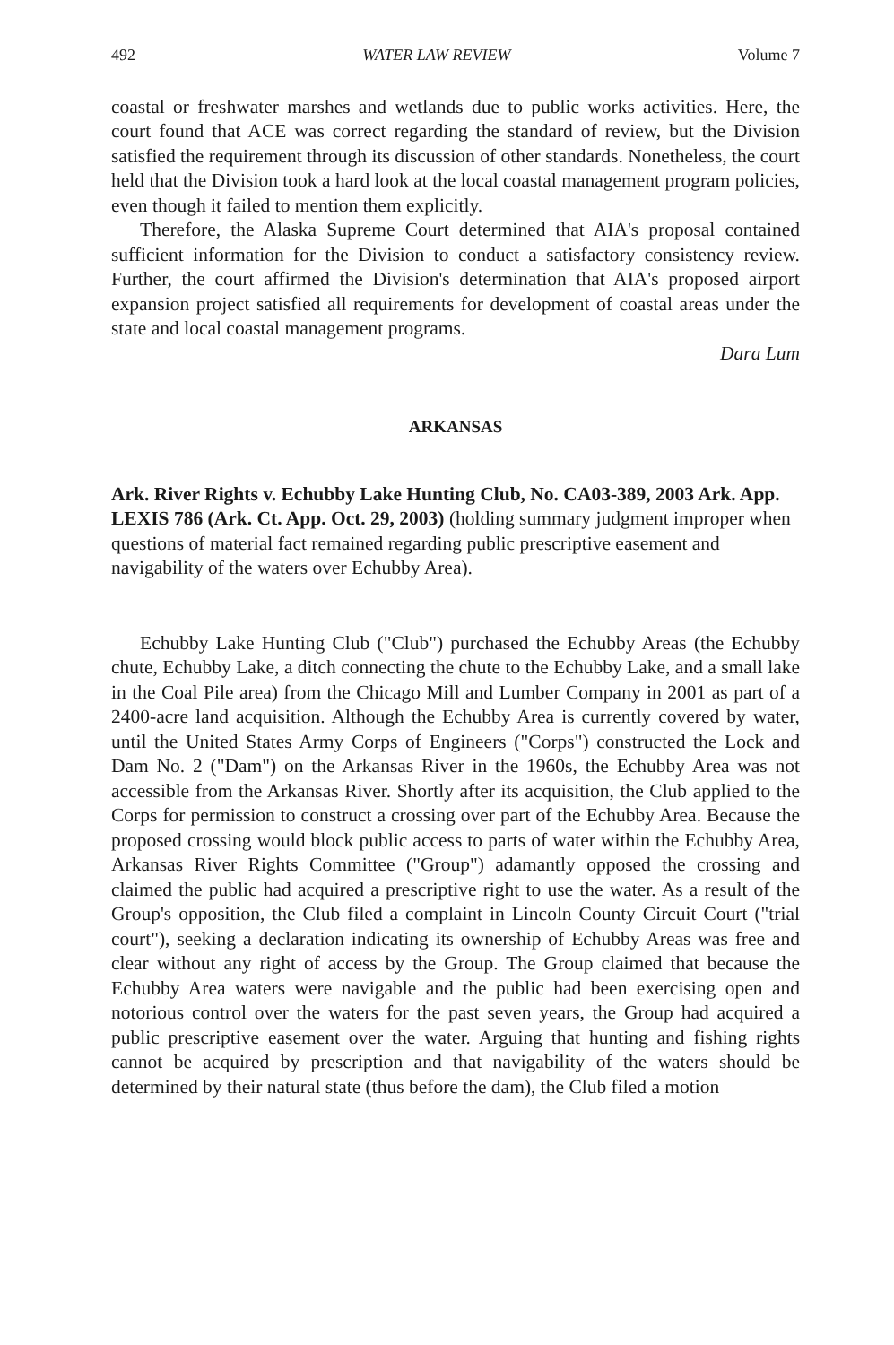492 WATER LAW REVIEW Volume 7
coastal or freshwater marshes and wetlands due to public works activities. Here, the court found that ACE was correct regarding the standard of review, but the Division satisfied the requirement through its discussion of other standards. Nonetheless, the court held that the Division took a hard look at the local coastal management program policies, even though it failed to mention them explicitly.
Therefore, the Alaska Supreme Court determined that AIA's proposal contained sufficient information for the Division to conduct a satisfactory consistency review. Further, the court affirmed the Division's determination that AIA's proposed airport expansion project satisfied all requirements for development of coastal areas under the state and local coastal management programs.
Dara Lum
ARKANSAS
Ark. River Rights v. Echubby Lake Hunting Club, No. CA03-389, 2003 Ark. App. LEXIS 786 (Ark. Ct. App. Oct. 29, 2003) (holding summary judgment improper when questions of material fact remained regarding public prescriptive easement and navigability of the waters over Echubby Area).
Echubby Lake Hunting Club ("Club") purchased the Echubby Areas (the Echubby chute, Echubby Lake, a ditch connecting the chute to the Echubby Lake, and a small lake in the Coal Pile area) from the Chicago Mill and Lumber Company in 2001 as part of a 2400-acre land acquisition. Although the Echubby Area is currently covered by water, until the United States Army Corps of Engineers ("Corps") constructed the Lock and Dam No. 2 ("Dam") on the Arkansas River in the 1960s, the Echubby Area was not accessible from the Arkansas River. Shortly after its acquisition, the Club applied to the Corps for permission to construct a crossing over part of the Echubby Area. Because the proposed crossing would block public access to parts of water within the Echubby Area, Arkansas River Rights Committee ("Group") adamantly opposed the crossing and claimed the public had acquired a prescriptive right to use the water. As a result of the Group's opposition, the Club filed a complaint in Lincoln County Circuit Court ("trial court"), seeking a declaration indicating its ownership of Echubby Areas was free and clear without any right of access by the Group. The Group claimed that because the Echubby Area waters were navigable and the public had been exercising open and notorious control over the waters for the past seven years, the Group had acquired a public prescriptive easement over the water. Arguing that hunting and fishing rights cannot be acquired by prescription and that navigability of the waters should be determined by their natural state (thus before the dam), the Club filed a motion